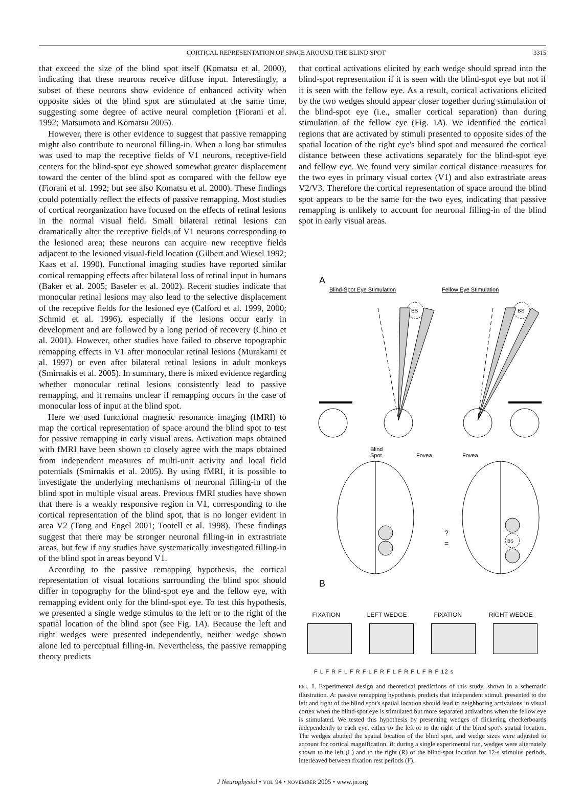CORTICAL REPRESENTATION OF SPACE AROUND THE BLIND SPOT 3315
that exceed the size of the blind spot itself (Komatsu et al. 2000), indicating that these neurons receive diffuse input. Interestingly, a subset of these neurons show evidence of enhanced activity when opposite sides of the blind spot are stimulated at the same time, suggesting some degree of active neural completion (Fiorani et al. 1992; Matsumoto and Komatsu 2005).
However, there is other evidence to suggest that passive remapping might also contribute to neuronal filling-in. When a long bar stimulus was used to map the receptive fields of V1 neurons, receptive-field centers for the blind-spot eye showed somewhat greater displacement toward the center of the blind spot as compared with the fellow eye (Fiorani et al. 1992; but see also Komatsu et al. 2000). These findings could potentially reflect the effects of passive remapping. Most studies of cortical reorganization have focused on the effects of retinal lesions in the normal visual field. Small bilateral retinal lesions can dramatically alter the receptive fields of V1 neurons corresponding to the lesioned area; these neurons can acquire new receptive fields adjacent to the lesioned visual-field location (Gilbert and Wiesel 1992; Kaas et al. 1990). Functional imaging studies have reported similar cortical remapping effects after bilateral loss of retinal input in humans (Baker et al. 2005; Baseler et al. 2002). Recent studies indicate that monocular retinal lesions may also lead to the selective displacement of the receptive fields for the lesioned eye (Calford et al. 1999, 2000; Schmid et al. 1996), especially if the lesions occur early in development and are followed by a long period of recovery (Chino et al. 2001). However, other studies have failed to observe topographic remapping effects in V1 after monocular retinal lesions (Murakami et al. 1997) or even after bilateral retinal lesions in adult monkeys (Smirnakis et al. 2005). In summary, there is mixed evidence regarding whether monocular retinal lesions consistently lead to passive remapping, and it remains unclear if remapping occurs in the case of monocular loss of input at the blind spot.
Here we used functional magnetic resonance imaging (fMRI) to map the cortical representation of space around the blind spot to test for passive remapping in early visual areas. Activation maps obtained with fMRI have been shown to closely agree with the maps obtained from independent measures of multi-unit activity and local field potentials (Smirnakis et al. 2005). By using fMRI, it is possible to investigate the underlying mechanisms of neuronal filling-in of the blind spot in multiple visual areas. Previous fMRI studies have shown that there is a weakly responsive region in V1, corresponding to the cortical representation of the blind spot, that is no longer evident in area V2 (Tong and Engel 2001; Tootell et al. 1998). These findings suggest that there may be stronger neuronal filling-in in extrastriate areas, but few if any studies have systematically investigated filling-in of the blind spot in areas beyond V1.
According to the passive remapping hypothesis, the cortical representation of visual locations surrounding the blind spot should differ in topography for the blind-spot eye and the fellow eye, with remapping evident only for the blind-spot eye. To test this hypothesis, we presented a single wedge stimulus to the left or to the right of the spatial location of the blind spot (see Fig. 1A). Because the left and right wedges were presented independently, neither wedge shown alone led to perceptual filling-in. Nevertheless, the passive remapping theory predicts
that cortical activations elicited by each wedge should spread into the blind-spot representation if it is seen with the blind-spot eye but not if it is seen with the fellow eye. As a result, cortical activations elicited by the two wedges should appear closer together during stimulation of the blind-spot eye (i.e., smaller cortical separation) than during stimulation of the fellow eye (Fig. 1A). We identified the cortical regions that are activated by stimuli presented to opposite sides of the spatial location of the right eye's blind spot and measured the cortical distance between these activations separately for the blind-spot eye and fellow eye. We found very similar cortical distance measures for the two eyes in primary visual cortex (V1) and also extrastriate areas V2/V3. Therefore the cortical representation of space around the blind spot appears to be the same for the two eyes, indicating that passive remapping is unlikely to account for neuronal filling-in of the blind spot in early visual areas.
A
Blind-Spot Eye Stimulation
Fellow Eye Stimulation
BS
BS
Blind
Spot
Fovea
Fovea
BS
?
=
B
FIXATION LEFT WEDGE FIXATION RIGHT WEDGE
F L F R F L F R F L F R F L F R F L F R F 12 s
FIG. 1. Experimental design and theoretical predictions of this study, shown in a schematic illustration. A: passive remapping hypothesis predicts that independent stimuli presented to the left and right of the blind spot's spatial location should lead to neighboring activations in visual cortex when the blind-spot eye is stimulated but more separated activations when the fellow eye is stimulated. We tested this hypothesis by presenting wedges of flickering checkerboards independently to each eye, either to the left or to the right of the blind spot's spatial location. The wedges abutted the spatial location of the blind spot, and wedge sizes were adjusted to account for cortical magnification. B: during a single experimental run, wedges were alternately shown to the left (L) and to the right (R) of the blind-spot location for 12-s stimulus periods, interleaved between fixation rest periods (F).
J Neurophysiol • VOL 94 • NOVEMBER 2005 • www.jn.org